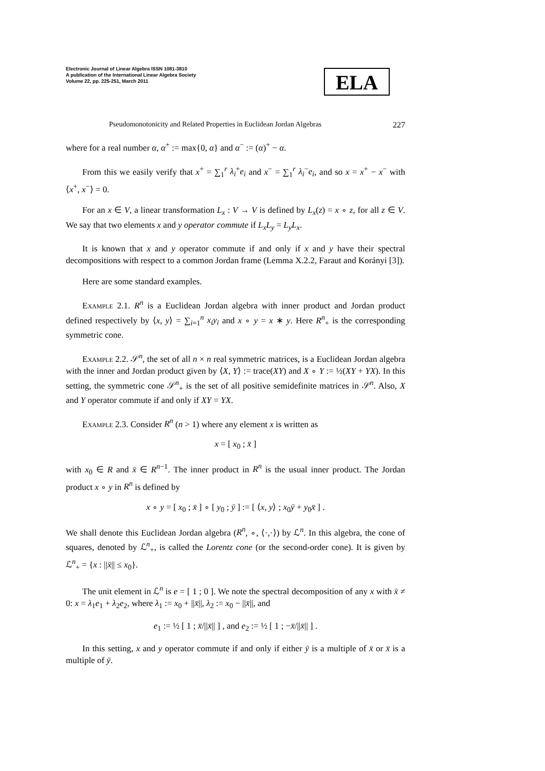Electronic Journal of Linear Algebra ISSN 1081-3810
A publication of the International Linear Algebra Society
Volume 22, pp. 225-251, March 2011
ELA
Pseudomonotonicity and Related Properties in Euclidean Jordan Algebras 227
where for a real number α, α<sup>+</sup> := max{0, α} and α<sup>−</sup> := (α)<sup>+</sup> − α.
From this we easily verify that x<sup>+</sup> = ∑<sub>1</sub><sup>r</sup> λ<sub>i</sub><sup>+</sup>e<sub>i</sub> and x<sup>−</sup> = ∑<sub>1</sub><sup>r</sup> λ<sub>i</sub><sup>−</sup>e<sub>i</sub>, and so x = x<sup>+</sup> − x<sup>−</sup> with ⟨x<sup>+</sup>, x<sup>−</sup>⟩ = 0.
For an x ∈ V, a linear transformation L<sub>x</sub> : V → V is defined by L<sub>x</sub>(z) = x ∘ z, for all z ∈ V. We say that two elements x and y operator commute if L<sub>x</sub>L<sub>y</sub> = L<sub>y</sub>L<sub>x</sub>.
It is known that x and y operator commute if and only if x and y have their spectral decompositions with respect to a common Jordan frame (Lemma X.2.2, Faraut and Korányi [3]).
Here are some standard examples.
Example 2.1. R<sup>n</sup> is a Euclidean Jordan algebra with inner product and Jordan product defined respectively by ⟨x, y⟩ = ∑<sub>i=1</sub><sup>n</sup> x<sub>i</sub>y<sub>i</sub> and x ∘ y = x ∗ y. Here R<sup>n</sup><sub>+</sub> is the corresponding symmetric cone.
Example 2.2. 𝒮<sup>n</sup>, the set of all n × n real symmetric matrices, is a Euclidean Jordan algebra with the inner and Jordan product given by ⟨X, Y⟩ := trace(XY) and X ∘ Y := ½(XY + YX). In this setting, the symmetric cone 𝒮<sup>n</sup><sub>+</sub> is the set of all positive semidefinite matrices in 𝒮<sup>n</sup>. Also, X and Y operator commute if and only if XY = YX.
Example 2.3. Consider R<sup>n</sup> (n > 1) where any element x is written as
x = [ x<sub>0</sub> ; x̄ ]
with x<sub>0</sub> ∈ R and x̄ ∈ R<sup>n−1</sup>. The inner product in R<sup>n</sup> is the usual inner product. The Jordan product x ∘ y in R<sup>n</sup> is defined by
x ∘ y = [ x<sub>0</sub> ; x̄ ] ∘ [ y<sub>0</sub> ; ȳ ] := [ ⟨x, y⟩ ; x<sub>0</sub>ȳ + y<sub>0</sub>x̄ ] .
We shall denote this Euclidean Jordan algebra (R<sup>n</sup>, ∘, ⟨·,·⟩) by ℒ<sup>n</sup>. In this algebra, the cone of squares, denoted by ℒ<sup>n</sup><sub>+</sub>, is called the Lorentz cone (or the second-order cone). It is given by ℒ<sup>n</sup><sub>+</sub> = {x : ||x̄|| ≤ x<sub>0</sub>}.
The unit element in ℒ<sup>n</sup> is e = [ 1 ; 0 ]. We note the spectral decomposition of any x with x̄ ≠ 0: x = λ<sub>1</sub>e<sub>1</sub> + λ<sub>2</sub>e<sub>2</sub>, where λ<sub>1</sub> := x<sub>0</sub> + ||x̄||, λ<sub>2</sub> := x<sub>0</sub> − ||x̄||, and
e<sub>1</sub> := ½ [ 1 ; x̄/||x̄|| ] , and e<sub>2</sub> := ½ [ 1 ; −x̄/||x̄|| ] .
In this setting, x and y operator commute if and only if either ȳ is a multiple of x̄ or x̄ is a multiple of ȳ.